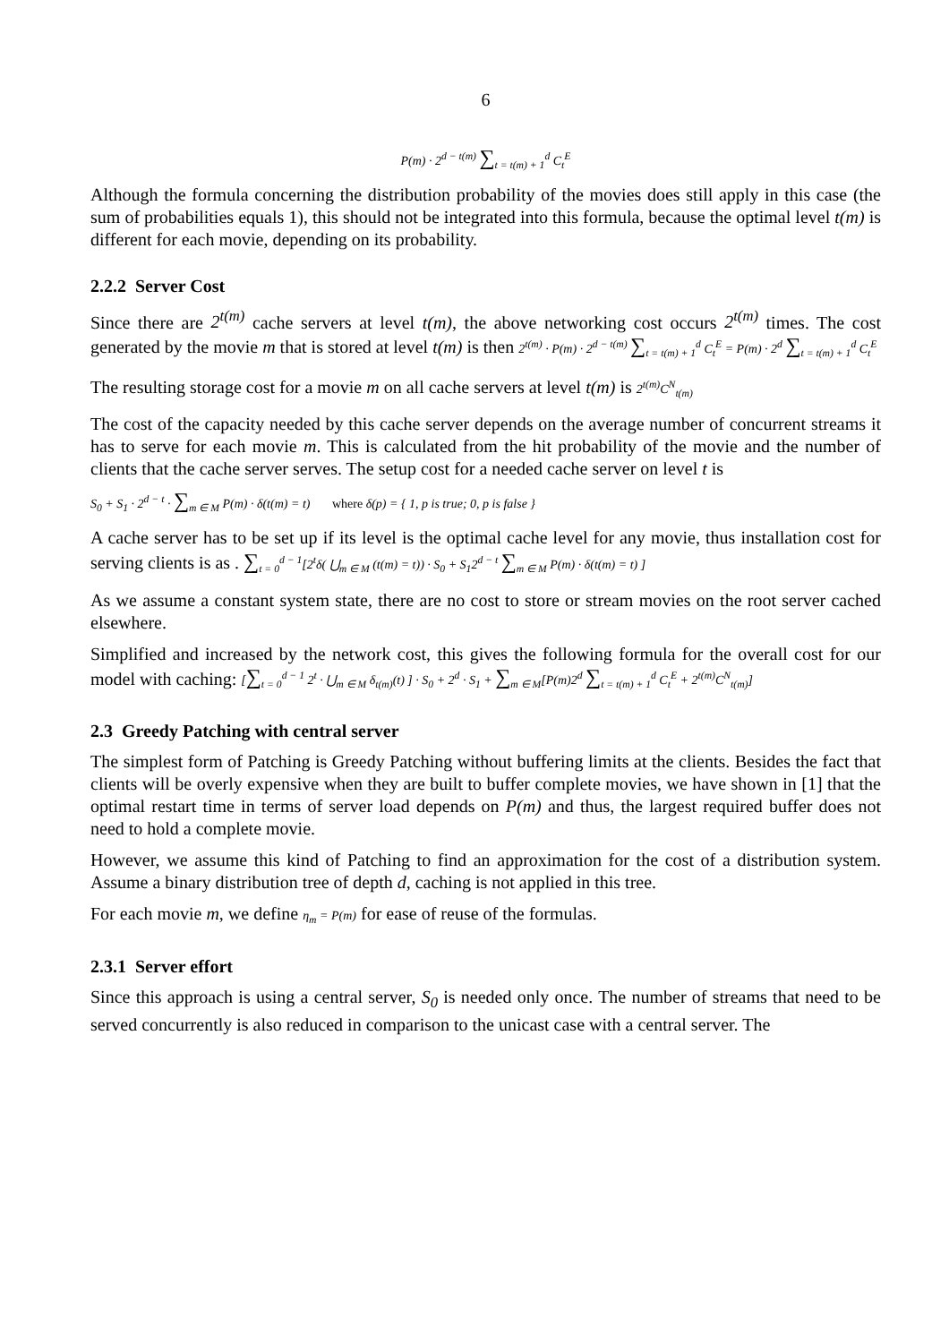6
P(m) · 2<sup>d − t(m)</sup> ∑<sub>t = t(m) + 1</sub><sup>d</sup> C<sub>t</sub><sup>E</sup>
Although the formula concerning the distribution probability of the movies does still apply in this case (the sum of probabilities equals 1), this should not be integrated into this formula, because the optimal level t(m) is different for each movie, depending on its probability.
2.2.2 Server Cost
Since there are 2<sup>t(m)</sup> cache servers at level t(m), the above networking cost occurs 2<sup>t(m)</sup> times. The cost generated by the movie m that is stored at level t(m) is then 2<sup>t(m)</sup> · P(m) · 2<sup>d − t(m)</sup> ∑<sub>t = t(m) + 1</sub><sup>d</sup> C<sub>t</sub><sup>E</sup> = P(m) · 2<sup>d</sup> ∑<sub>t = t(m) + 1</sub><sup>d</sup> C<sub>t</sub><sup>E</sup>
The resulting storage cost for a movie m on all cache servers at level t(m) is 2<sup>t(m)</sup>C<sup>N</sup><sub>t(m)</sub>
The cost of the capacity needed by this cache server depends on the average number of concurrent streams it has to serve for each movie m. This is calculated from the hit probability of the movie and the number of clients that the cache server serves. The setup cost for a needed cache server on level t is
S<sub>0</sub> + S<sub>1</sub> · 2<sup>d − t</sup> · ∑<sub>m ∈ M</sub> P(m) · δ(t(m) = t) where δ(p) = { 1, p is true; 0, p is false }
A cache server has to be set up if its level is the optimal cache level for any movie, thus installation cost for serving clients is as . ∑<sub>t = 0</sub><sup>d − 1</sup>[2<sup>t</sup>δ( ⋃<sub>m ∈ M</sub> (t(m) = t)) · S<sub>0</sub> + S<sub>1</sub>2<sup>d − t</sup> ∑<sub>m ∈ M</sub> P(m) · δ(t(m) = t) ]
As we assume a constant system state, there are no cost to store or stream movies on the root server cached elsewhere.
Simplified and increased by the network cost, this gives the following formula for the overall cost for our model with caching: [∑<sub>t = 0</sub><sup>d − 1</sup> 2<sup>t</sup> · ⋃<sub>m ∈ M</sub> δ<sub>t(m)</sub>(t) ] · S<sub>0</sub> + 2<sup>d</sup> · S<sub>1</sub> + ∑<sub>m ∈ M</sub>[P(m)2<sup>d</sup> ∑<sub>t = t(m) + 1</sub><sup>d</sup> C<sub>t</sub><sup>E</sup> + 2<sup>t(m)</sup>C<sup>N</sup><sub>t(m)</sub>]
2.3 Greedy Patching with central server
The simplest form of Patching is Greedy Patching without buffering limits at the clients. Besides the fact that clients will be overly expensive when they are built to buffer complete movies, we have shown in [1] that the optimal restart time in terms of server load depends on P(m) and thus, the largest required buffer does not need to hold a complete movie.
However, we assume this kind of Patching to find an approximation for the cost of a distribution system. Assume a binary distribution tree of depth d, caching is not applied in this tree.
For each movie m, we define η<sub>m</sub> = P(m) for ease of reuse of the formulas.
2.3.1 Server effort
Since this approach is using a central server, S<sub>0</sub> is needed only once. The number of streams that need to be served concurrently is also reduced in comparison to the unicast case with a central server. The